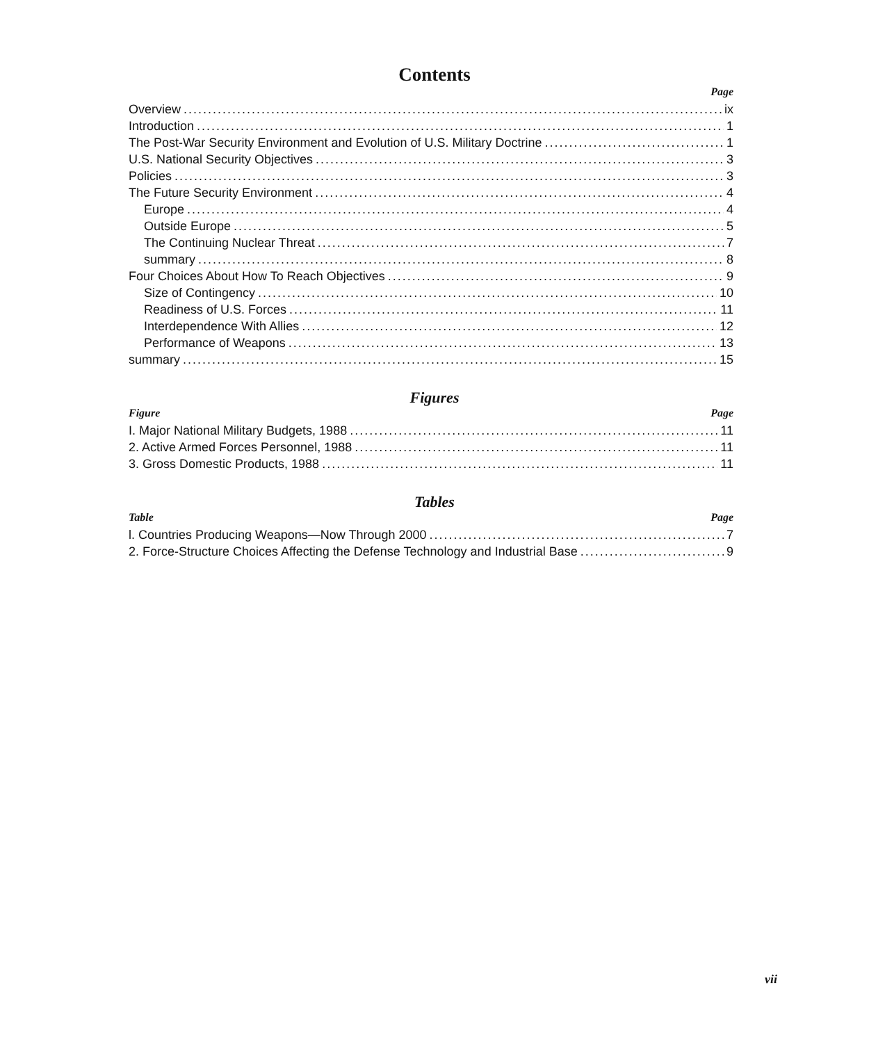Contents
Page
Overview ix
Introduction 1
The Post-War Security Environment and Evolution of U.S. Military Doctrine 1
U.S. National Security Objectives 3
Policies 3
The Future Security Environment 4
Europe 4
Outside Europe 5
The Continuing Nuclear Threat 7
summary 8
Four Choices About How To Reach Objectives 9
Size of Contingency 10
Readiness of U.S. Forces 11
Interdependence With Allies 12
Performance of Weapons 13
summary 15
Figures
Figure Page
I. Major National Military Budgets, 1988 11
2. Active Armed Forces Personnel, 1988 11
3. Gross Domestic Products, 1988 11
Tables
Table Page
l. Countries Producing Weapons—Now Through 2000 7
2. Force-Structure Choices Affecting the Defense Technology and Industrial Base 9
vii